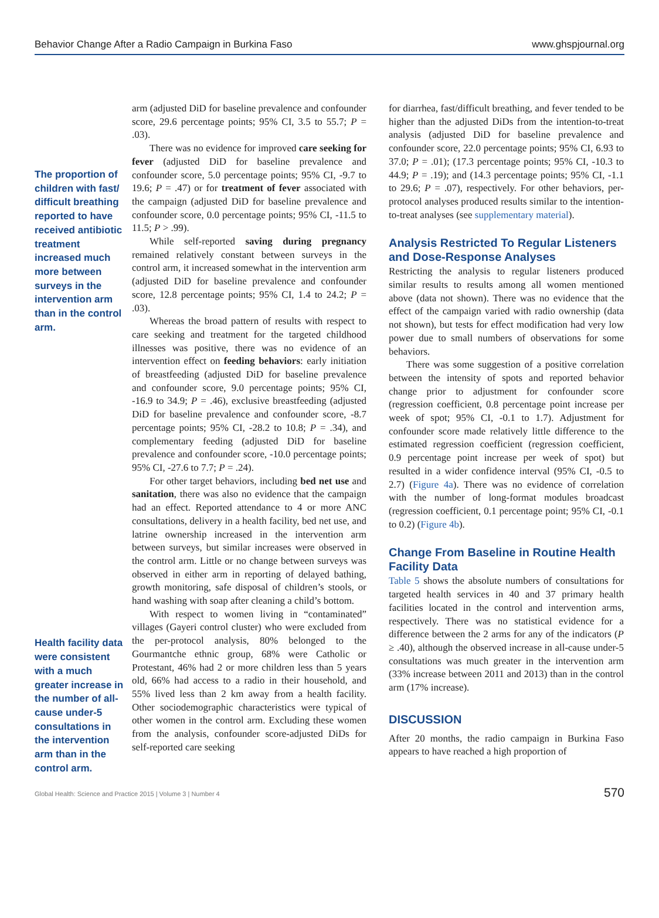Behavior Change After a Radio Campaign in Burkina Faso www.ghspjournal.org
The proportion of children with fast/ difficult breathing reported to have received antibiotic treatment increased much more between surveys in the intervention arm than in the control arm.
Health facility data were consistent with a much greater increase in the number of all-cause under-5 consultations in the intervention arm than in the control arm.
arm (adjusted DiD for baseline prevalence and confounder score, 29.6 percentage points; 95% CI, 3.5 to 55.7; P = .03).
There was no evidence for improved care seeking for fever (adjusted DiD for baseline prevalence and confounder score, 5.0 percentage points; 95% CI, -9.7 to 19.6; P = .47) or for treatment of fever associated with the campaign (adjusted DiD for baseline prevalence and confounder score, 0.0 percentage points; 95% CI, -11.5 to 11.5; P > .99).
While self-reported saving during pregnancy remained relatively constant between surveys in the control arm, it increased somewhat in the intervention arm (adjusted DiD for baseline prevalence and confounder score, 12.8 percentage points; 95% CI, 1.4 to 24.2; P = .03).
Whereas the broad pattern of results with respect to care seeking and treatment for the targeted childhood illnesses was positive, there was no evidence of an intervention effect on feeding behaviors: early initiation of breastfeeding (adjusted DiD for baseline prevalence and confounder score, 9.0 percentage points; 95% CI, -16.9 to 34.9; P = .46), exclusive breastfeeding (adjusted DiD for baseline prevalence and confounder score, -8.7 percentage points; 95% CI, -28.2 to 10.8; P = .34), and complementary feeding (adjusted DiD for baseline prevalence and confounder score, -10.0 percentage points; 95% CI, -27.6 to 7.7; P = .24).
For other target behaviors, including bed net use and sanitation, there was also no evidence that the campaign had an effect. Reported attendance to 4 or more ANC consultations, delivery in a health facility, bed net use, and latrine ownership increased in the intervention arm between surveys, but similar increases were observed in the control arm. Little or no change between surveys was observed in either arm in reporting of delayed bathing, growth monitoring, safe disposal of children’s stools, or hand washing with soap after cleaning a child’s bottom.
With respect to women living in “contaminated” villages (Gayeri control cluster) who were excluded from the per-protocol analysis, 80% belonged to the Gourmantche ethnic group, 68% were Catholic or Protestant, 46% had 2 or more children less than 5 years old, 66% had access to a radio in their household, and 55% lived less than 2 km away from a health facility. Other sociodemographic characteristics were typical of other women in the control arm. Excluding these women from the analysis, confounder score-adjusted DiDs for self-reported care seeking
for diarrhea, fast/difficult breathing, and fever tended to be higher than the adjusted DiDs from the intention-to-treat analysis (adjusted DiD for baseline prevalence and confounder score, 22.0 percentage points; 95% CI, 6.93 to 37.0; P = .01); (17.3 percentage points; 95% CI, -10.3 to 44.9; P = .19); and (14.3 percentage points; 95% CI, -1.1 to 29.6; P = .07), respectively. For other behaviors, per-protocol analyses produced results similar to the intention-to-treat analyses (see supplementary material).
Analysis Restricted To Regular Listeners and Dose-Response Analyses
Restricting the analysis to regular listeners produced similar results to results among all women mentioned above (data not shown). There was no evidence that the effect of the campaign varied with radio ownership (data not shown), but tests for effect modification had very low power due to small numbers of observations for some behaviors.
There was some suggestion of a positive correlation between the intensity of spots and reported behavior change prior to adjustment for confounder score (regression coefficient, 0.8 percentage point increase per week of spot; 95% CI, -0.1 to 1.7). Adjustment for confounder score made relatively little difference to the estimated regression coefficient (regression coefficient, 0.9 percentage point increase per week of spot) but resulted in a wider confidence interval (95% CI, -0.5 to 2.7) (Figure 4a). There was no evidence of correlation with the number of long-format modules broadcast (regression coefficient, 0.1 percentage point; 95% CI, -0.1 to 0.2) (Figure 4b).
Change From Baseline in Routine Health Facility Data
Table 5 shows the absolute numbers of consultations for targeted health services in 40 and 37 primary health facilities located in the control and intervention arms, respectively. There was no statistical evidence for a difference between the 2 arms for any of the indicators (P ≥ .40), although the observed increase in all-cause under-5 consultations was much greater in the intervention arm (33% increase between 2011 and 2013) than in the control arm (17% increase).
DISCUSSION
After 20 months, the radio campaign in Burkina Faso appears to have reached a high proportion of
Global Health: Science and Practice 2015 | Volume 3 | Number 4 570